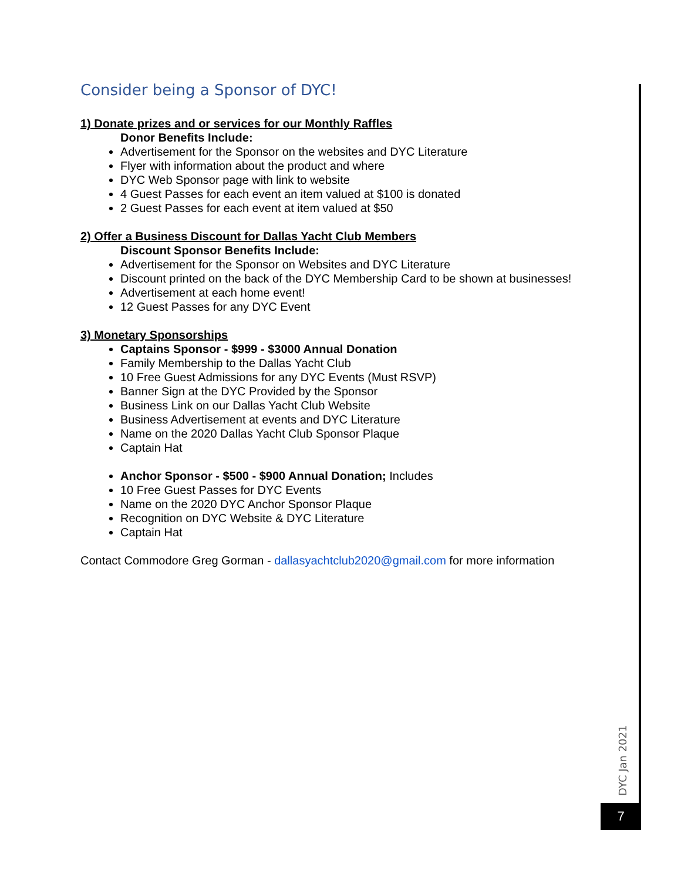Consider being a Sponsor of DYC!
1) Donate prizes and or services for our Monthly Raffles
Donor Benefits Include:
Advertisement for the Sponsor on the websites and DYC Literature
Flyer with information about the product and where
DYC Web Sponsor page with link to website
4 Guest Passes for each event an item valued at $100 is donated
2 Guest Passes for each event at item valued at $50
2) Offer a Business Discount for Dallas Yacht Club Members
Discount Sponsor Benefits Include:
Advertisement for the Sponsor on Websites and DYC Literature
Discount printed on the back of the DYC Membership Card to be shown at businesses!
Advertisement at each home event!
12 Guest Passes for any DYC Event
3) Monetary Sponsorships
Captains Sponsor - $999 - $3000 Annual Donation
Family Membership to the Dallas Yacht Club
10 Free Guest Admissions for any DYC Events (Must RSVP)
Banner Sign at the DYC Provided by the Sponsor
Business Link on our Dallas Yacht Club Website
Business Advertisement at events and DYC Literature
Name on the 2020 Dallas Yacht Club Sponsor Plaque
Captain Hat
Anchor Sponsor - $500 - $900 Annual Donation; Includes
10 Free Guest Passes for DYC Events
Name on the 2020 DYC Anchor Sponsor Plaque
Recognition on DYC Website & DYC Literature
Captain Hat
Contact Commodore Greg Gorman - dallasyachtclub2020@gmail.com for more information
DYC Jan 2021
7